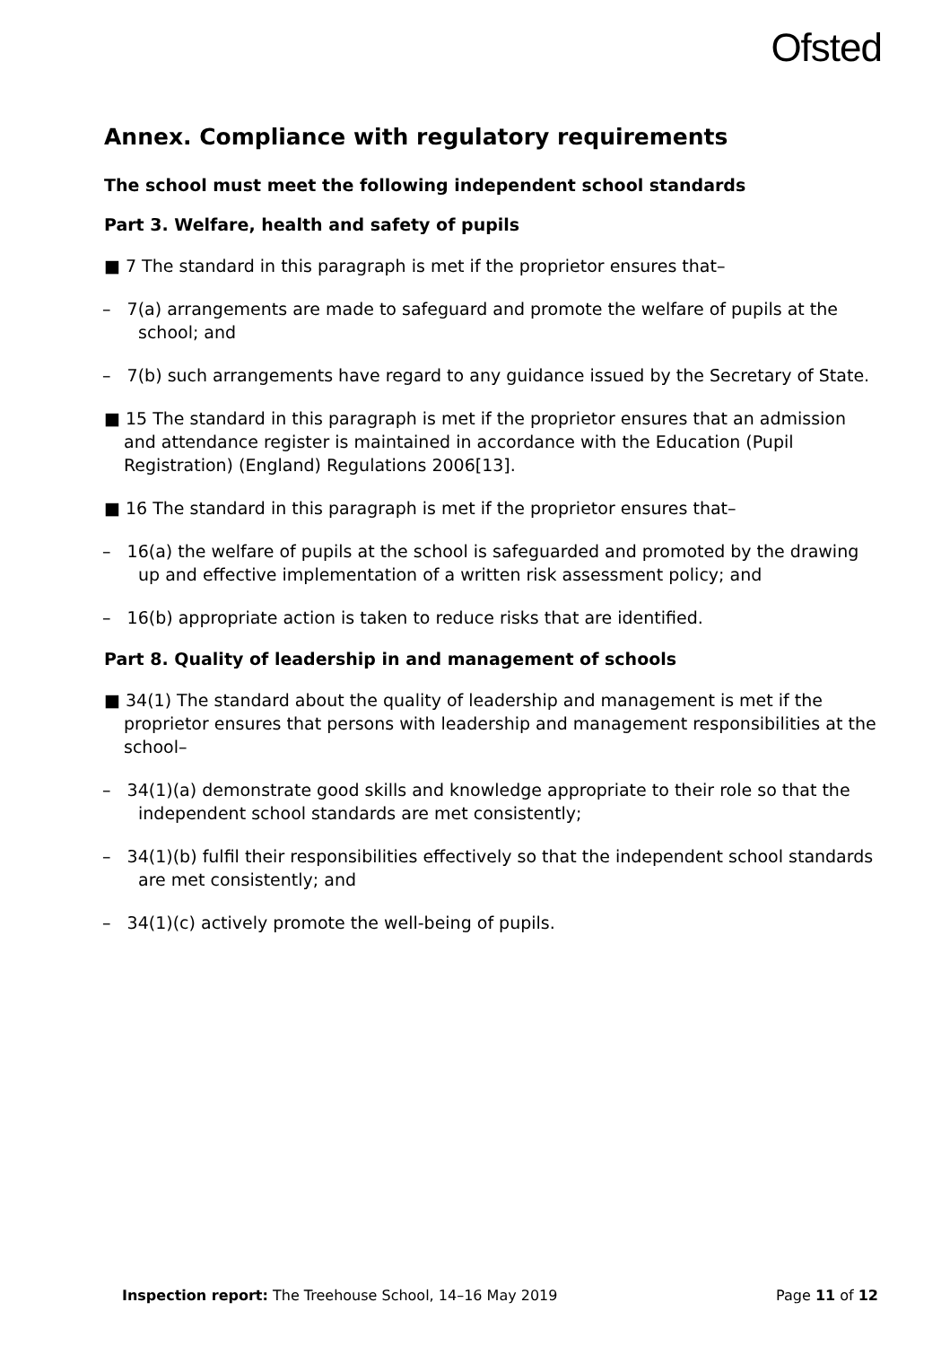Ofsted
Annex. Compliance with regulatory requirements
The school must meet the following independent school standards
Part 3. Welfare, health and safety of pupils
■ 7 The standard in this paragraph is met if the proprietor ensures that–
– 7(a) arrangements are made to safeguard and promote the welfare of pupils at the school; and
– 7(b) such arrangements have regard to any guidance issued by the Secretary of State.
■ 15 The standard in this paragraph is met if the proprietor ensures that an admission and attendance register is maintained in accordance with the Education (Pupil Registration) (England) Regulations 2006[13].
■ 16 The standard in this paragraph is met if the proprietor ensures that–
– 16(a) the welfare of pupils at the school is safeguarded and promoted by the drawing up and effective implementation of a written risk assessment policy; and
– 16(b) appropriate action is taken to reduce risks that are identified.
Part 8. Quality of leadership in and management of schools
■ 34(1) The standard about the quality of leadership and management is met if the proprietor ensures that persons with leadership and management responsibilities at the school–
– 34(1)(a) demonstrate good skills and knowledge appropriate to their role so that the independent school standards are met consistently;
– 34(1)(b) fulfil their responsibilities effectively so that the independent school standards are met consistently; and
– 34(1)(c) actively promote the well-being of pupils.
Inspection report: The Treehouse School, 14–16 May 2019 Page 11 of 12